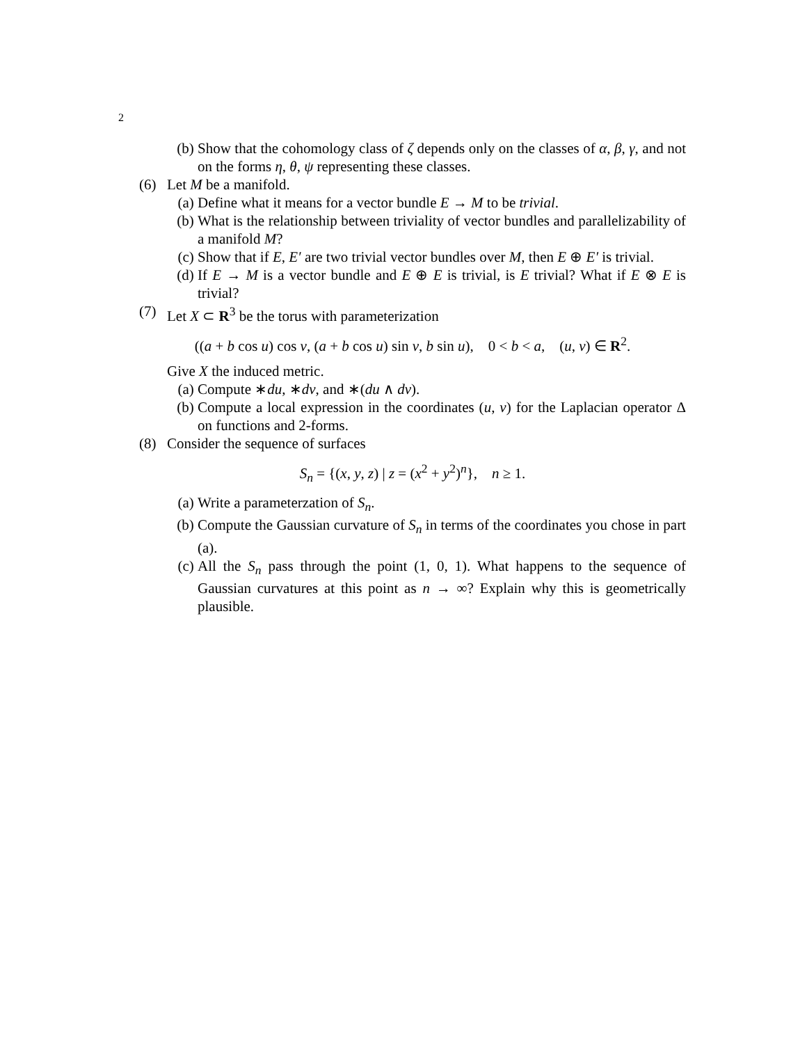2
(b) Show that the cohomology class of ζ depends only on the classes of α, β, γ, and not on the forms η, θ, ψ representing these classes.
(6) Let M be a manifold.
(a) Define what it means for a vector bundle E → M to be trivial.
(b) What is the relationship between triviality of vector bundles and parallelizability of a manifold M?
(c) Show that if E, E′ are two trivial vector bundles over M, then E ⊕ E′ is trivial.
(d) If E → M is a vector bundle and E ⊕ E is trivial, is E trivial? What if E ⊗ E is trivial?
(7) Let X ⊂ R<sup>3</sup> be the torus with parameterization
((a + b cos u) cos v, (a + b cos u) sin v, b sin u), 0 < b < a, (u, v) ∈ R<sup>2</sup>.
Give X the induced metric.
(a) Compute ∗du, ∗dv, and ∗(du ∧ dv).
(b) Compute a local expression in the coordinates (u, v) for the Laplacian operator Δ on functions and 2-forms.
(8) Consider the sequence of surfaces
S<sub>n</sub> = {(x, y, z) | z = (x<sup>2</sup> + y<sup>2</sup>)<sup>n</sup>}, n ≥ 1.
(a) Write a parameterzation of S<sub>n</sub>.
(b) Compute the Gaussian curvature of S<sub>n</sub> in terms of the coordinates you chose in part (a).
(c) All the S<sub>n</sub> pass through the point (1, 0, 1). What happens to the sequence of Gaussian curvatures at this point as n → ∞? Explain why this is geometrically plausible.